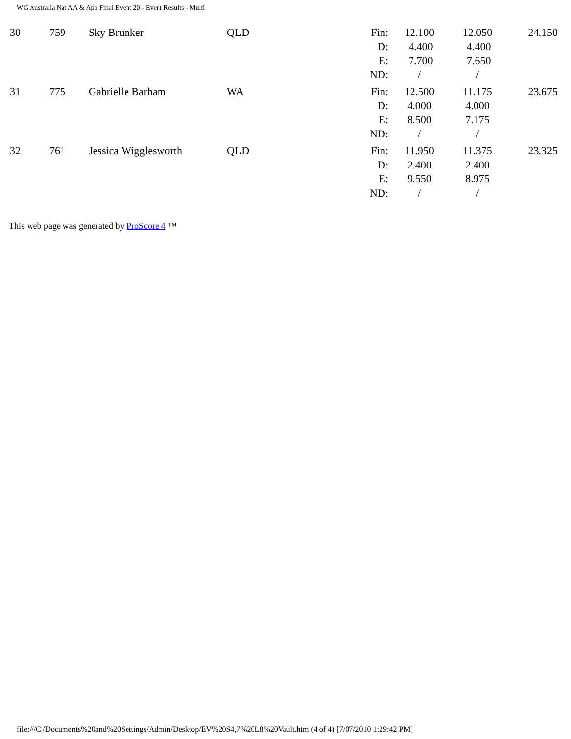WG Australia Nat AA & App Final Event 20 - Event Results - Multi
| 30 | 759 | Sky Brunker | QLD | Fin: D: E: ND: | 12.100 4.400 7.700 / | 12.050 4.400 7.650 / | 24.150 |
| 31 | 775 | Gabrielle Barham | WA | Fin: D: E: ND: | 12.500 4.000 8.500 / | 11.175 4.000 7.175 / | 23.675 |
| 32 | 761 | Jessica Wigglesworth | QLD | Fin: D: E: ND: | 11.950 2.400 9.550 / | 11.375 2.400 8.975 / | 23.325 |
This web page was generated by ProScore 4 ™
file:///C|/Documents%20and%20Settings/Admin/Desktop/EV%20S4,7%20L8%20Vault.htm (4 of 4) [7/07/2010 1:29:42 PM]